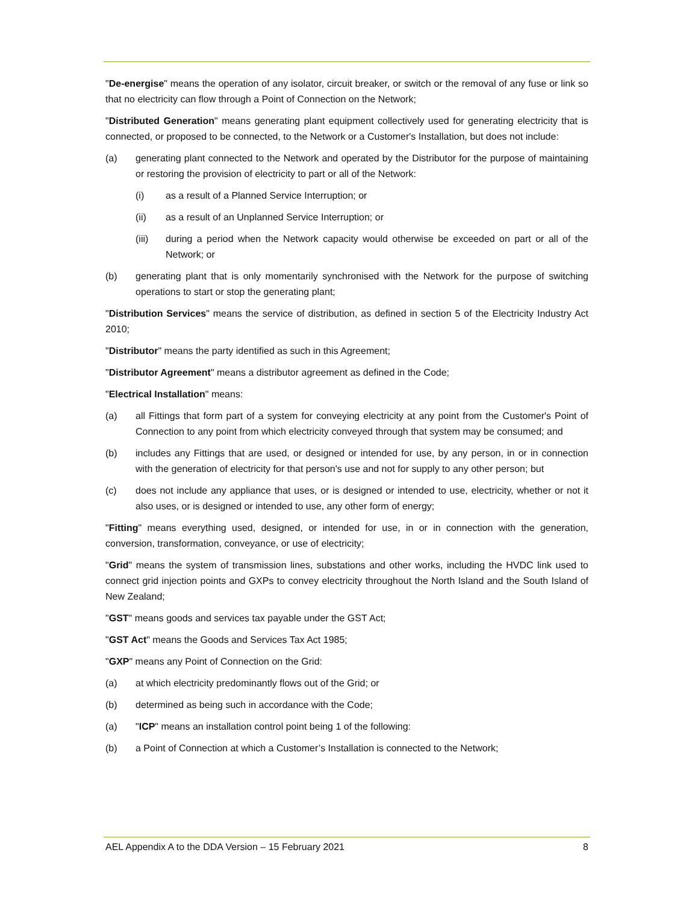"De-energise" means the operation of any isolator, circuit breaker, or switch or the removal of any fuse or link so that no electricity can flow through a Point of Connection on the Network;
"Distributed Generation" means generating plant equipment collectively used for generating electricity that is connected, or proposed to be connected, to the Network or a Customer's Installation, but does not include:
(a) generating plant connected to the Network and operated by the Distributor for the purpose of maintaining or restoring the provision of electricity to part or all of the Network:
(i) as a result of a Planned Service Interruption; or
(ii) as a result of an Unplanned Service Interruption; or
(iii) during a period when the Network capacity would otherwise be exceeded on part or all of the Network; or
(b) generating plant that is only momentarily synchronised with the Network for the purpose of switching operations to start or stop the generating plant;
"Distribution Services" means the service of distribution, as defined in section 5 of the Electricity Industry Act 2010;
"Distributor" means the party identified as such in this Agreement;
"Distributor Agreement" means a distributor agreement as defined in the Code;
"Electrical Installation" means:
(a) all Fittings that form part of a system for conveying electricity at any point from the Customer's Point of Connection to any point from which electricity conveyed through that system may be consumed; and
(b) includes any Fittings that are used, or designed or intended for use, by any person, in or in connection with the generation of electricity for that person's use and not for supply to any other person; but
(c) does not include any appliance that uses, or is designed or intended to use, electricity, whether or not it also uses, or is designed or intended to use, any other form of energy;
"Fitting" means everything used, designed, or intended for use, in or in connection with the generation, conversion, transformation, conveyance, or use of electricity;
"Grid" means the system of transmission lines, substations and other works, including the HVDC link used to connect grid injection points and GXPs to convey electricity throughout the North Island and the South Island of New Zealand;
"GST" means goods and services tax payable under the GST Act;
"GST Act" means the Goods and Services Tax Act 1985;
"GXP" means any Point of Connection on the Grid:
(a) at which electricity predominantly flows out of the Grid; or
(b) determined as being such in accordance with the Code;
(a) "ICP" means an installation control point being 1 of the following:
(b) a Point of Connection at which a Customer’s Installation is connected to the Network;
AEL Appendix A to the DDA Version – 15 February 2021 8